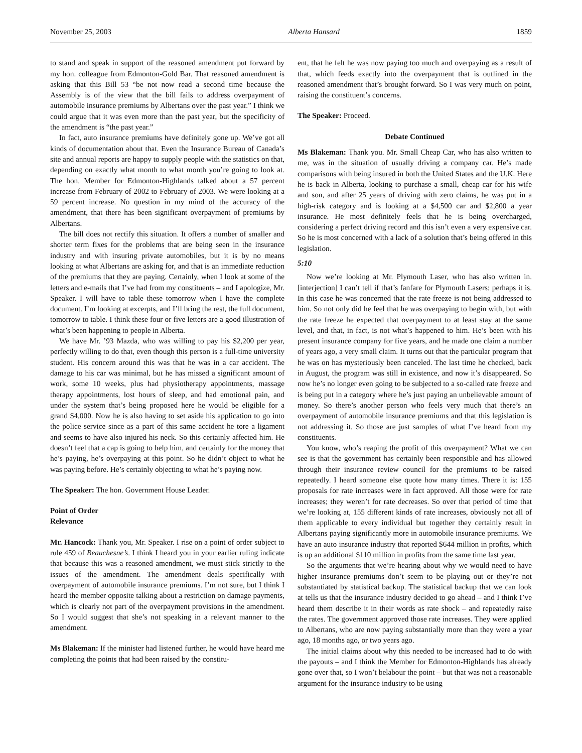November 25, 2003 Alberta Hansard 1859
to stand and speak in support of the reasoned amendment put forward by my hon. colleague from Edmonton-Gold Bar. That reasoned amendment is asking that this Bill 53 “be not now read a second time because the Assembly is of the view that the bill fails to address overpayment of automobile insurance premiums by Albertans over the past year.” I think we could argue that it was even more than the past year, but the specificity of the amendment is “the past year.”
In fact, auto insurance premiums have definitely gone up. We’ve got all kinds of documentation about that. Even the Insurance Bureau of Canada’s site and annual reports are happy to supply people with the statistics on that, depending on exactly what month to what month you’re going to look at. The hon. Member for Edmonton-Highlands talked about a 57 percent increase from February of 2002 to February of 2003. We were looking at a 59 percent increase. No question in my mind of the accuracy of the amendment, that there has been significant overpayment of premiums by Albertans.
The bill does not rectify this situation. It offers a number of smaller and shorter term fixes for the problems that are being seen in the insurance industry and with insuring private automobiles, but it is by no means looking at what Albertans are asking for, and that is an immediate reduction of the premiums that they are paying. Certainly, when I look at some of the letters and e-mails that I’ve had from my constituents – and I apologize, Mr. Speaker. I will have to table these tomorrow when I have the complete document. I’m looking at excerpts, and I’ll bring the rest, the full document, tomorrow to table. I think these four or five letters are a good illustration of what’s been happening to people in Alberta.
We have Mr. ’93 Mazda, who was willing to pay his $2,200 per year, perfectly willing to do that, even though this person is a full-time university student. His concern around this was that he was in a car accident. The damage to his car was minimal, but he has missed a significant amount of work, some 10 weeks, plus had physiotherapy appointments, massage therapy appointments, lost hours of sleep, and had emotional pain, and under the system that’s being proposed here he would be eligible for a grand $4,000. Now he is also having to set aside his application to go into the police service since as a part of this same accident he tore a ligament and seems to have also injured his neck. So this certainly affected him. He doesn’t feel that a cap is going to help him, and certainly for the money that he’s paying, he’s overpaying at this point. So he didn’t object to what he was paying before. He’s certainly objecting to what he’s paying now.
The Speaker: The hon. Government House Leader.
Point of Order
Relevance
Mr. Hancock: Thank you, Mr. Speaker. I rise on a point of order subject to rule 459 of Beauchesne’s. I think I heard you in your earlier ruling indicate that because this was a reasoned amendment, we must stick strictly to the issues of the amendment. The amendment deals specifically with overpayment of automobile insurance premiums. I’m not sure, but I think I heard the member opposite talking about a restriction on damage payments, which is clearly not part of the overpayment provisions in the amendment. So I would suggest that she’s not speaking in a relevant manner to the amendment.
Ms Blakeman: If the minister had listened further, he would have heard me completing the points that had been raised by the constitu-
ent, that he felt he was now paying too much and overpaying as a result of that, which feeds exactly into the overpayment that is outlined in the reasoned amendment that’s brought forward. So I was very much on point, raising the constituent’s concerns.
The Speaker: Proceed.
Debate Continued
Ms Blakeman: Thank you. Mr. Small Cheap Car, who has also written to me, was in the situation of usually driving a company car. He’s made comparisons with being insured in both the United States and the U.K. Here he is back in Alberta, looking to purchase a small, cheap car for his wife and son, and after 25 years of driving with zero claims, he was put in a high-risk category and is looking at a $4,500 car and $2,800 a year insurance. He most definitely feels that he is being overcharged, considering a perfect driving record and this isn’t even a very expensive car. So he is most concerned with a lack of a solution that’s being offered in this legislation.
5:10
Now we’re looking at Mr. Plymouth Laser, who has also written in. [interjection] I can’t tell if that’s fanfare for Plymouth Lasers; perhaps it is. In this case he was concerned that the rate freeze is not being addressed to him. So not only did he feel that he was overpaying to begin with, but with the rate freeze he expected that overpayment to at least stay at the same level, and that, in fact, is not what’s happened to him. He’s been with his present insurance company for five years, and he made one claim a number of years ago, a very small claim. It turns out that the particular program that he was on has mysteriously been canceled. The last time he checked, back in August, the program was still in existence, and now it’s disappeared. So now he’s no longer even going to be subjected to a so-called rate freeze and is being put in a category where he’s just paying an unbelievable amount of money. So there’s another person who feels very much that there’s an overpayment of automobile insurance premiums and that this legislation is not addressing it. So those are just samples of what I’ve heard from my constituents.
You know, who’s reaping the profit of this overpayment? What we can see is that the government has certainly been responsible and has allowed through their insurance review council for the premiums to be raised repeatedly. I heard someone else quote how many times. There it is: 155 proposals for rate increases were in fact approved. All those were for rate increases; they weren’t for rate decreases. So over that period of time that we’re looking at, 155 different kinds of rate increases, obviously not all of them applicable to every individual but together they certainly result in Albertans paying significantly more in automobile insurance premiums. We have an auto insurance industry that reported $644 million in profits, which is up an additional $110 million in profits from the same time last year.
So the arguments that we’re hearing about why we would need to have higher insurance premiums don’t seem to be playing out or they’re not substantiated by statistical backup. The statistical backup that we can look at tells us that the insurance industry decided to go ahead – and I think I’ve heard them describe it in their words as rate shock – and repeatedly raise the rates. The government approved those rate increases. They were applied to Albertans, who are now paying substantially more than they were a year ago, 18 months ago, or two years ago.
The initial claims about why this needed to be increased had to do with the payouts – and I think the Member for Edmonton-Highlands has already gone over that, so I won’t belabour the point – but that was not a reasonable argument for the insurance industry to be using